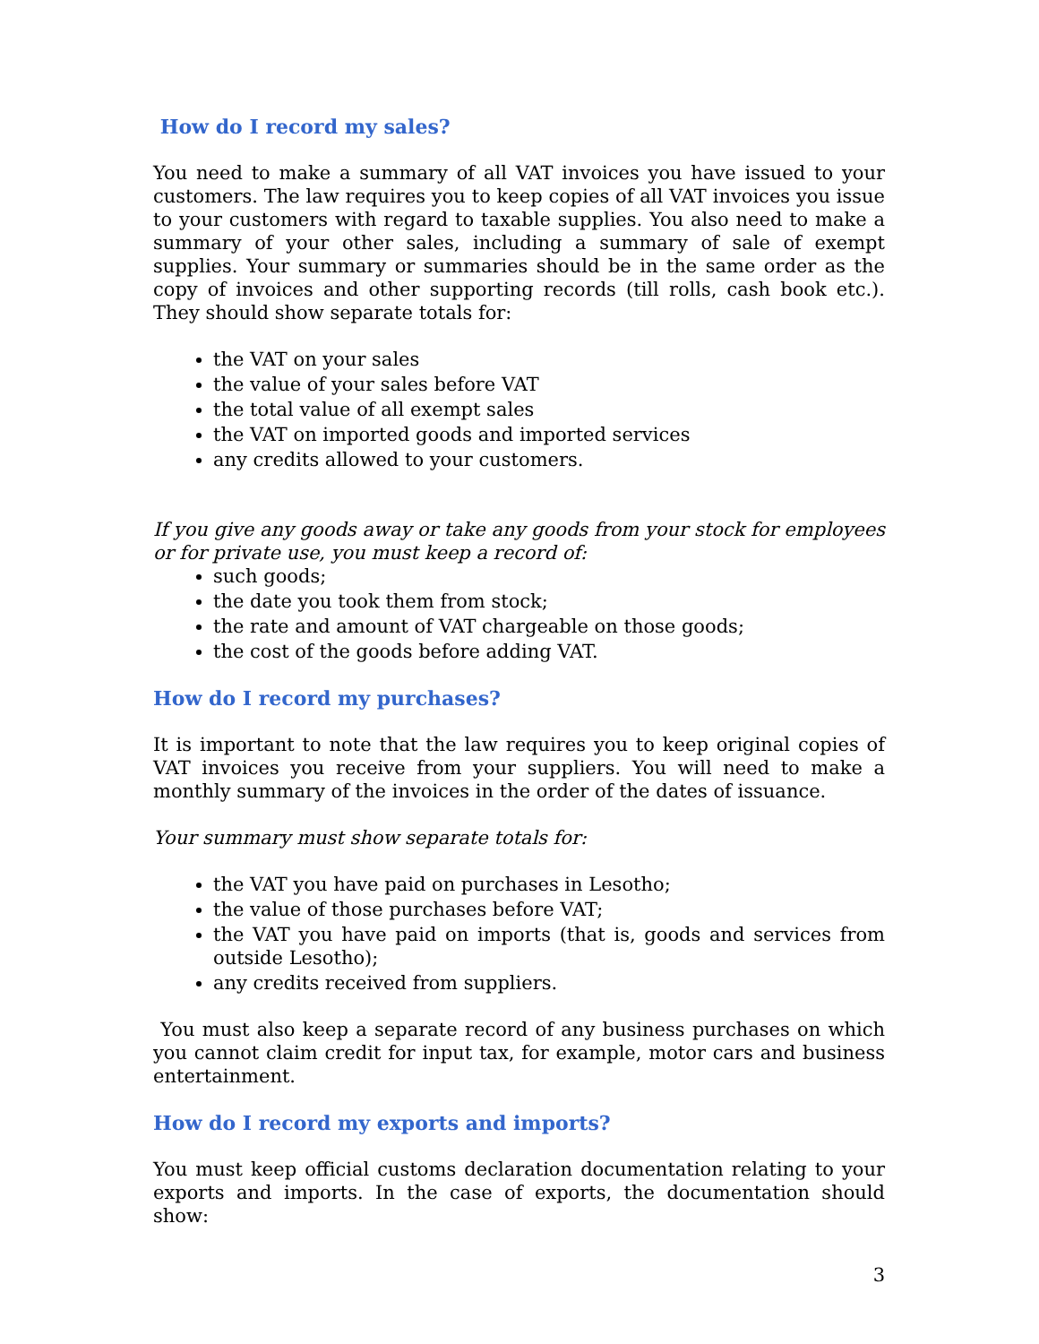How do I record my sales?
You need to make a summary of all VAT invoices you have issued to your customers. The law requires you to keep copies of all VAT invoices you issue to your customers with regard to taxable supplies. You also need to make a summary of your other sales, including a summary of sale of exempt supplies. Your summary or summaries should be in the same order as the copy of invoices and other supporting records (till rolls, cash book etc.). They should show separate totals for:
the VAT on your sales
the value of your sales before VAT
the total value of all exempt sales
the VAT on imported goods and imported services
any credits allowed to your customers.
If you give any goods away or take any goods from your stock for employees or for private use, you must keep a record of:
such goods;
the date you took them from stock;
the rate and amount of VAT chargeable on those goods;
the cost of the goods before adding VAT.
How do I record my purchases?
It is important to note that the law requires you to keep original copies of VAT invoices you receive from your suppliers. You will need to make a monthly summary of the invoices in the order of the dates of issuance.
Your summary must show separate totals for:
the VAT you have paid on purchases in Lesotho;
the value of those purchases before VAT;
the VAT you have paid on imports (that is, goods and services from outside Lesotho);
any credits received from suppliers.
You must also keep a separate record of any business purchases on which you cannot claim credit for input tax, for example, motor cars and business entertainment.
How do I record my exports and imports?
You must keep official customs declaration documentation relating to your exports and imports. In the case of exports, the documentation should show:
3